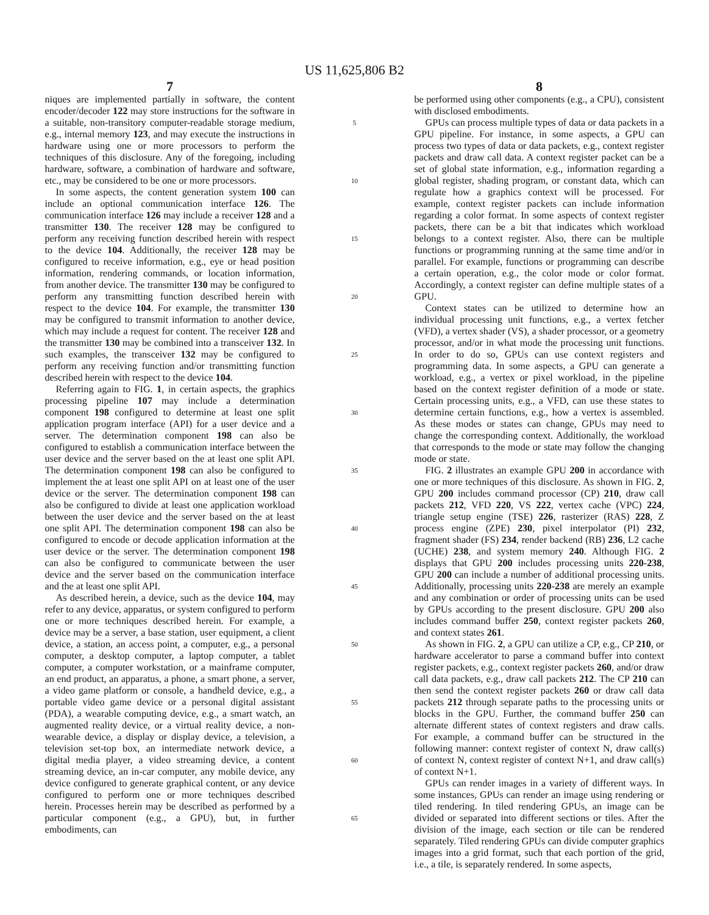US 11,625,806 B2
7
niques are implemented partially in software, the content encoder/decoder 122 may store instructions for the software in a suitable, non-transitory computer-readable storage medium, e.g., internal memory 123, and may execute the instructions in hardware using one or more processors to perform the techniques of this disclosure. Any of the foregoing, including hardware, software, a combination of hardware and software, etc., may be considered to be one or more processors.
In some aspects, the content generation system 100 can include an optional communication interface 126. The communication interface 126 may include a receiver 128 and a transmitter 130. The receiver 128 may be configured to perform any receiving function described herein with respect to the device 104. Additionally, the receiver 128 may be configured to receive information, e.g., eye or head position information, rendering commands, or location information, from another device. The transmitter 130 may be configured to perform any transmitting function described herein with respect to the device 104. For example, the transmitter 130 may be configured to transmit information to another device, which may include a request for content. The receiver 128 and the transmitter 130 may be combined into a transceiver 132. In such examples, the transceiver 132 may be configured to perform any receiving function and/or transmitting function described herein with respect to the device 104.
Referring again to FIG. 1, in certain aspects, the graphics processing pipeline 107 may include a determination component 198 configured to determine at least one split application program interface (API) for a user device and a server. The determination component 198 can also be configured to establish a communication interface between the user device and the server based on the at least one split API. The determination component 198 can also be configured to implement the at least one split API on at least one of the user device or the server. The determination component 198 can also be configured to divide at least one application workload between the user device and the server based on the at least one split API. The determination component 198 can also be configured to encode or decode application information at the user device or the server. The determination component 198 can also be configured to communicate between the user device and the server based on the communication interface and the at least one split API.
As described herein, a device, such as the device 104, may refer to any device, apparatus, or system configured to perform one or more techniques described herein. For example, a device may be a server, a base station, user equipment, a client device, a station, an access point, a computer, e.g., a personal computer, a desktop computer, a laptop computer, a tablet computer, a computer workstation, or a mainframe computer, an end product, an apparatus, a phone, a smart phone, a server, a video game platform or console, a handheld device, e.g., a portable video game device or a personal digital assistant (PDA), a wearable computing device, e.g., a smart watch, an augmented reality device, or a virtual reality device, a non-wearable device, a display or display device, a television, a television set-top box, an intermediate network device, a digital media player, a video streaming device, a content streaming device, an in-car computer, any mobile device, any device configured to generate graphical content, or any device configured to perform one or more techniques described herein. Processes herein may be described as performed by a particular component (e.g., a GPU), but, in further embodiments, can
5
10
15
20
25
30
35
40
45
50
55
60
65
8
be performed using other components (e.g., a CPU), consistent with disclosed embodiments.
GPUs can process multiple types of data or data packets in a GPU pipeline. For instance, in some aspects, a GPU can process two types of data or data packets, e.g., context register packets and draw call data. A context register packet can be a set of global state information, e.g., information regarding a global register, shading program, or constant data, which can regulate how a graphics context will be processed. For example, context register packets can include information regarding a color format. In some aspects of context register packets, there can be a bit that indicates which workload belongs to a context register. Also, there can be multiple functions or programming running at the same time and/or in parallel. For example, functions or programming can describe a certain operation, e.g., the color mode or color format. Accordingly, a context register can define multiple states of a GPU.
Context states can be utilized to determine how an individual processing unit functions, e.g., a vertex fetcher (VFD), a vertex shader (VS), a shader processor, or a geometry processor, and/or in what mode the processing unit functions. In order to do so, GPUs can use context registers and programming data. In some aspects, a GPU can generate a workload, e.g., a vertex or pixel workload, in the pipeline based on the context register definition of a mode or state. Certain processing units, e.g., a VFD, can use these states to determine certain functions, e.g., how a vertex is assembled. As these modes or states can change, GPUs may need to change the corresponding context. Additionally, the workload that corresponds to the mode or state may follow the changing mode or state.
FIG. 2 illustrates an example GPU 200 in accordance with one or more techniques of this disclosure. As shown in FIG. 2, GPU 200 includes command processor (CP) 210, draw call packets 212, VFD 220, VS 222, vertex cache (VPC) 224, triangle setup engine (TSE) 226, rasterizer (RAS) 228, Z process engine (ZPE) 230, pixel interpolator (PI) 232, fragment shader (FS) 234, render backend (RB) 236, L2 cache (UCHE) 238, and system memory 240. Although FIG. 2 displays that GPU 200 includes processing units 220-238, GPU 200 can include a number of additional processing units. Additionally, processing units 220-238 are merely an example and any combination or order of processing units can be used by GPUs according to the present disclosure. GPU 200 also includes command buffer 250, context register packets 260, and context states 261.
As shown in FIG. 2, a GPU can utilize a CP, e.g., CP 210, or hardware accelerator to parse a command buffer into context register packets, e.g., context register packets 260, and/or draw call data packets, e.g., draw call packets 212. The CP 210 can then send the context register packets 260 or draw call data packets 212 through separate paths to the processing units or blocks in the GPU. Further, the command buffer 250 can alternate different states of context registers and draw calls. For example, a command buffer can be structured in the following manner: context register of context N, draw call(s) of context N, context register of context N+1, and draw call(s) of context N+1.
GPUs can render images in a variety of different ways. In some instances, GPUs can render an image using rendering or tiled rendering. In tiled rendering GPUs, an image can be divided or separated into different sections or tiles. After the division of the image, each section or tile can be rendered separately. Tiled rendering GPUs can divide computer graphics images into a grid format, such that each portion of the grid, i.e., a tile, is separately rendered. In some aspects,